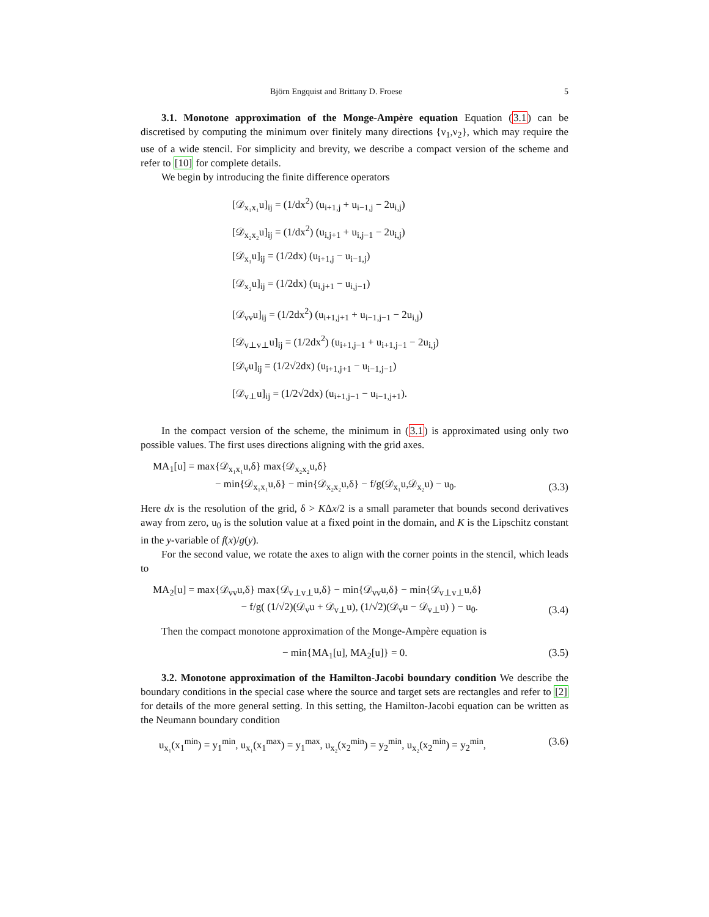Björn Engquist and Brittany D. Froese 5
3.1. Monotone approximation of the Monge-Ampère equation Equation (3.1) can be discretised by computing the minimum over finitely many directions {ν<sub>1</sub>,ν<sub>2</sub>}, which may require the use of a wide stencil. For simplicity and brevity, we describe a compact version of the scheme and refer to [10] for complete details.
We begin by introducing the finite difference operators
[𝒟<sub>x₁x₁</sub>u]<sub>ij</sub> = (1/dx<sup>2</sup>) (u<sub>i+1,j</sub> + u<sub>i−1,j</sub> − 2u<sub>i,j</sub>)
[𝒟<sub>x₂x₂</sub>u]<sub>ij</sub> = (1/dx<sup>2</sup>) (u<sub>i,j+1</sub> + u<sub>i,j−1</sub> − 2u<sub>i,j</sub>)
[𝒟<sub>x₁</sub>u]<sub>ij</sub> = (1/2dx) (u<sub>i+1,j</sub> − u<sub>i−1,j</sub>)
[𝒟<sub>x₂</sub>u]<sub>ij</sub> = (1/2dx) (u<sub>i,j+1</sub> − u<sub>i,j−1</sub>)
[𝒟<sub>vv</sub>u]<sub>ij</sub> = (1/2dx<sup>2</sup>) (u<sub>i+1,j+1</sub> + u<sub>i−1,j−1</sub> − 2u<sub>i,j</sub>)
[𝒟<sub>v⊥v⊥</sub>u]<sub>ij</sub> = (1/2dx<sup>2</sup>) (u<sub>i+1,j−1</sub> + u<sub>i+1,j−1</sub> − 2u<sub>i,j</sub>)
[𝒟<sub>v</sub>u]<sub>ij</sub> = (1/2√2dx) (u<sub>i+1,j+1</sub> − u<sub>i−1,j−1</sub>)
[𝒟<sub>v⊥</sub>u]<sub>ij</sub> = (1/2√2dx) (u<sub>i+1,j−1</sub> − u<sub>i−1,j+1</sub>).
In the compact version of the scheme, the minimum in (3.1) is approximated using only two possible values. The first uses directions aligning with the grid axes.
MA<sub>1</sub>[u] = max{𝒟<sub>x₁x₁</sub>u,δ} max{𝒟<sub>x₂x₂</sub>u,δ}
− min{𝒟<sub>x₁x₁</sub>u,δ} − min{𝒟<sub>x₂x₂</sub>u,δ} − f/g(𝒟<sub>x₁</sub>u,𝒟<sub>x₂</sub>u) − u<sub>0</sub>. (3.3)
Here dx is the resolution of the grid, δ > KΔx/2 is a small parameter that bounds second derivatives away from zero, u<sub>0</sub> is the solution value at a fixed point in the domain, and K is the Lipschitz constant in the y-variable of f(x)/g(y).
For the second value, we rotate the axes to align with the corner points in the stencil, which leads to
MA<sub>2</sub>[u] = max{𝒟<sub>vv</sub>u,δ} max{𝒟<sub>v⊥v⊥</sub>u,δ} − min{𝒟<sub>vv</sub>u,δ} − min{𝒟<sub>v⊥v⊥</sub>u,δ}
− f/g( (1/√2)(𝒟<sub>v</sub>u + 𝒟<sub>v⊥</sub>u), (1/√2)(𝒟<sub>v</sub>u − 𝒟<sub>v⊥</sub>u) ) − u<sub>0</sub>. (3.4)
Then the compact monotone approximation of the Monge-Ampère equation is
− min{MA<sub>1</sub>[u], MA<sub>2</sub>[u]} = 0. (3.5)
3.2. Monotone approximation of the Hamilton-Jacobi boundary condition We describe the boundary conditions in the special case where the source and target sets are rectangles and refer to [2] for details of the more general setting. In this setting, the Hamilton-Jacobi equation can be written as the Neumann boundary condition
u<sub>x₁</sub>(x<sub>1</sub><sup>min</sup>) = y<sub>1</sub><sup>min</sup>, u<sub>x₁</sub>(x<sub>1</sub><sup>max</sup>) = y<sub>1</sub><sup>max</sup>, u<sub>x₂</sub>(x<sub>2</sub><sup>min</sup>) = y<sub>2</sub><sup>min</sup>, u<sub>x₂</sub>(x<sub>2</sub><sup>min</sup>) = y<sub>2</sub><sup>min</sup>, (3.6)